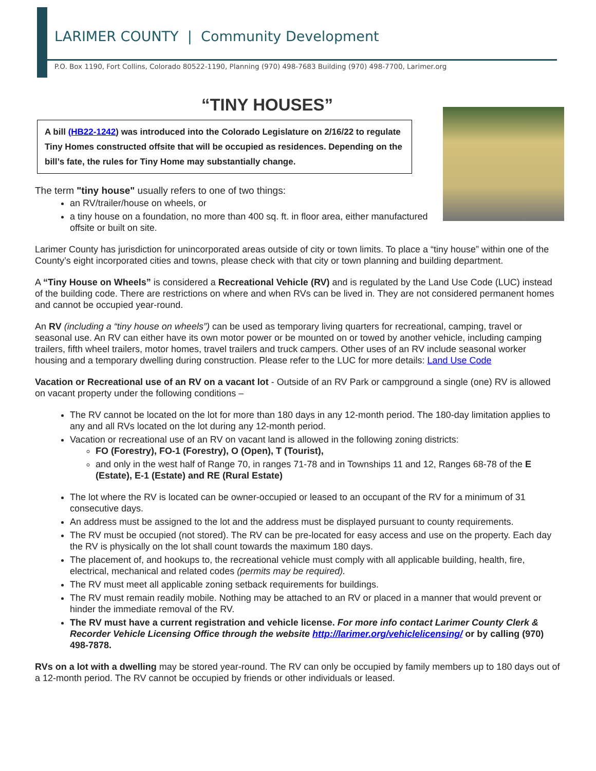LARIMER COUNTY | Community Development
P.O. Box 1190, Fort Collins, Colorado 80522-1190, Planning (970) 498-7683 Building (970) 498-7700, Larimer.org
“TINY HOUSES”
A bill (HB22-1242) was introduced into the Colorado Legislature on 2/16/22 to regulate Tiny Homes constructed offsite that will be occupied as residences. Depending on the bill’s fate, the rules for Tiny Home may substantially change.
The term "tiny house" usually refers to one of two things:
an RV/trailer/house on wheels, or
a tiny house on a foundation, no more than 400 sq. ft. in floor area, either manufactured offsite or built on site.
Larimer County has jurisdiction for unincorporated areas outside of city or town limits. To place a “tiny house” within one of the County’s eight incorporated cities and towns, please check with that city or town planning and building department.
A “Tiny House on Wheels” is considered a Recreational Vehicle (RV) and is regulated by the Land Use Code (LUC) instead of the building code. There are restrictions on where and when RVs can be lived in. They are not considered permanent homes and cannot be occupied year-round.
An RV (including a “tiny house on wheels”) can be used as temporary living quarters for recreational, camping, travel or seasonal use. An RV can either have its own motor power or be mounted on or towed by another vehicle, including camping trailers, fifth wheel trailers, motor homes, travel trailers and truck campers. Other uses of an RV include seasonal worker housing and a temporary dwelling during construction. Please refer to the LUC for more details: Land Use Code
Vacation or Recreational use of an RV on a vacant lot - Outside of an RV Park or campground a single (one) RV is allowed on vacant property under the following conditions –
The RV cannot be located on the lot for more than 180 days in any 12-month period. The 180-day limitation applies to any and all RVs located on the lot during any 12-month period.
Vacation or recreational use of an RV on vacant land is allowed in the following zoning districts:
FO (Forestry), FO-1 (Forestry), O (Open), T (Tourist),
and only in the west half of Range 70, in ranges 71-78 and in Townships 11 and 12, Ranges 68-78 of the E (Estate), E-1 (Estate) and RE (Rural Estate)
The lot where the RV is located can be owner-occupied or leased to an occupant of the RV for a minimum of 31 consecutive days.
An address must be assigned to the lot and the address must be displayed pursuant to county requirements.
The RV must be occupied (not stored). The RV can be pre-located for easy access and use on the property. Each day the RV is physically on the lot shall count towards the maximum 180 days.
The placement of, and hookups to, the recreational vehicle must comply with all applicable building, health, fire, electrical, mechanical and related codes (permits may be required).
The RV must meet all applicable zoning setback requirements for buildings.
The RV must remain readily mobile. Nothing may be attached to an RV or placed in a manner that would prevent or hinder the immediate removal of the RV.
The RV must have a current registration and vehicle license. For more info contact Larimer County Clerk & Recorder Vehicle Licensing Office through the website http://larimer.org/vehiclelicensing/ or by calling (970) 498-7878.
RVs on a lot with a dwelling may be stored year-round. The RV can only be occupied by family members up to 180 days out of a 12-month period. The RV cannot be occupied by friends or other individuals or leased.